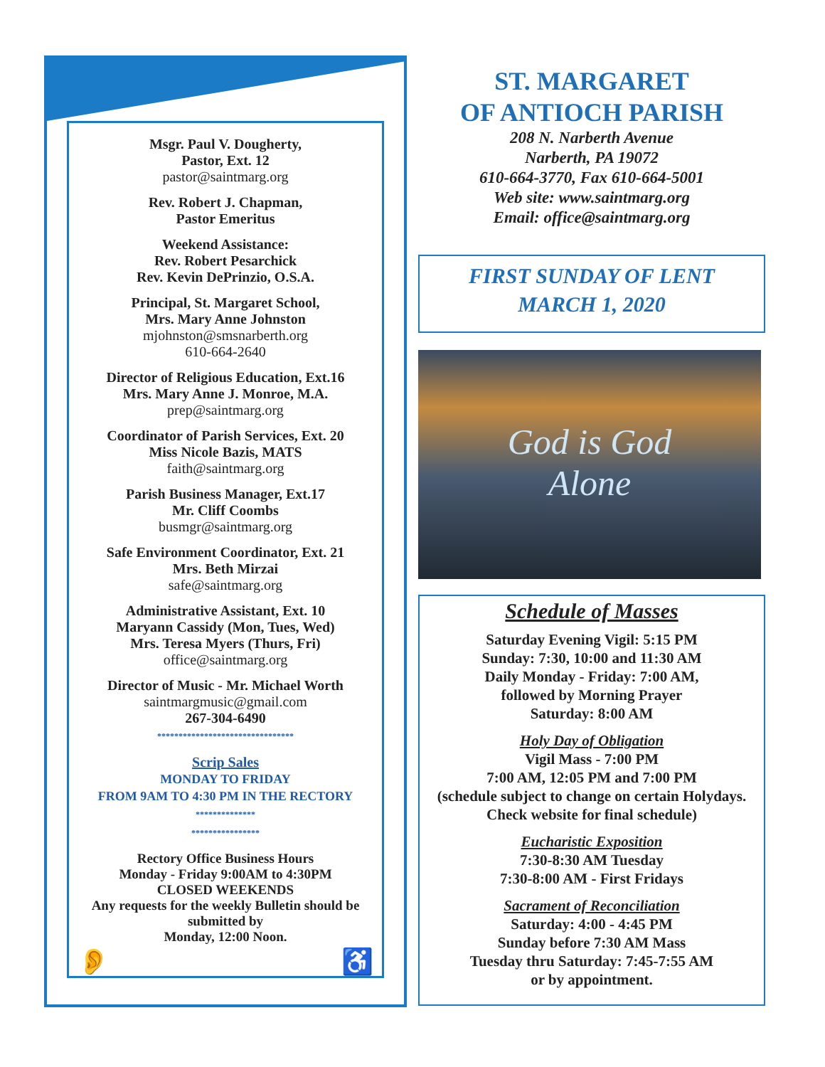Msgr. Paul V. Dougherty,
Pastor, Ext. 12
pastor@saintmarg.org
Rev. Robert J. Chapman,
Pastor Emeritus
Weekend Assistance:
Rev. Robert Pesarchick
Rev. Kevin DePrinzio, O.S.A.
Principal, St. Margaret School,
Mrs. Mary Anne Johnston
mjohnston@smsnarberth.org
610-664-2640
Director of Religious Education, Ext.16
Mrs. Mary Anne J. Monroe, M.A.
prep@saintmarg.org
Coordinator of Parish Services, Ext. 20
Miss Nicole Bazis, MATS
faith@saintmarg.org
Parish Business Manager, Ext.17
Mr. Cliff Coombs
busmgr@saintmarg.org
Safe Environment Coordinator, Ext. 21
Mrs. Beth Mirzai
safe@saintmarg.org
Administrative Assistant, Ext. 10
Maryann Cassidy (Mon, Tues, Wed)
Mrs. Teresa Myers (Thurs, Fri)
office@saintmarg.org
Director of Music - Mr. Michael Worth
saintmargmusic@gmail.com
267-304-6490
********************************
Scrip Sales
MONDAY TO FRIDAY
FROM 9AM TO 4:30 PM IN THE RECTORY
**************
****************
Rectory Office Business Hours
Monday - Friday 9:00AM to 4:30PM
CLOSED WEEKENDS
Any requests for the weekly Bulletin should be submitted by
Monday, 12:00 Noon.
👂 ♿
ST. MARGARET
OF ANTIOCH PARISH
208 N. Narberth Avenue
Narberth, PA 19072
610-664-3770, Fax 610-664-5001
Web site: www.saintmarg.org
Email: office@saintmarg.org
FIRST SUNDAY OF LENT
MARCH 1, 2020
God is God
Alone
Schedule of Masses
Saturday Evening Vigil: 5:15 PM
Sunday: 7:30, 10:00 and 11:30 AM
Daily Monday - Friday: 7:00 AM,
followed by Morning Prayer
Saturday: 8:00 AM
Holy Day of Obligation
Vigil Mass - 7:00 PM
7:00 AM, 12:05 PM and 7:00 PM
(schedule subject to change on certain Holydays.
Check website for final schedule)
Eucharistic Exposition
7:30-8:30 AM Tuesday
7:30-8:00 AM - First Fridays
Sacrament of Reconciliation
Saturday: 4:00 - 4:45 PM
Sunday before 7:30 AM Mass
Tuesday thru Saturday: 7:45-7:55 AM
or by appointment.